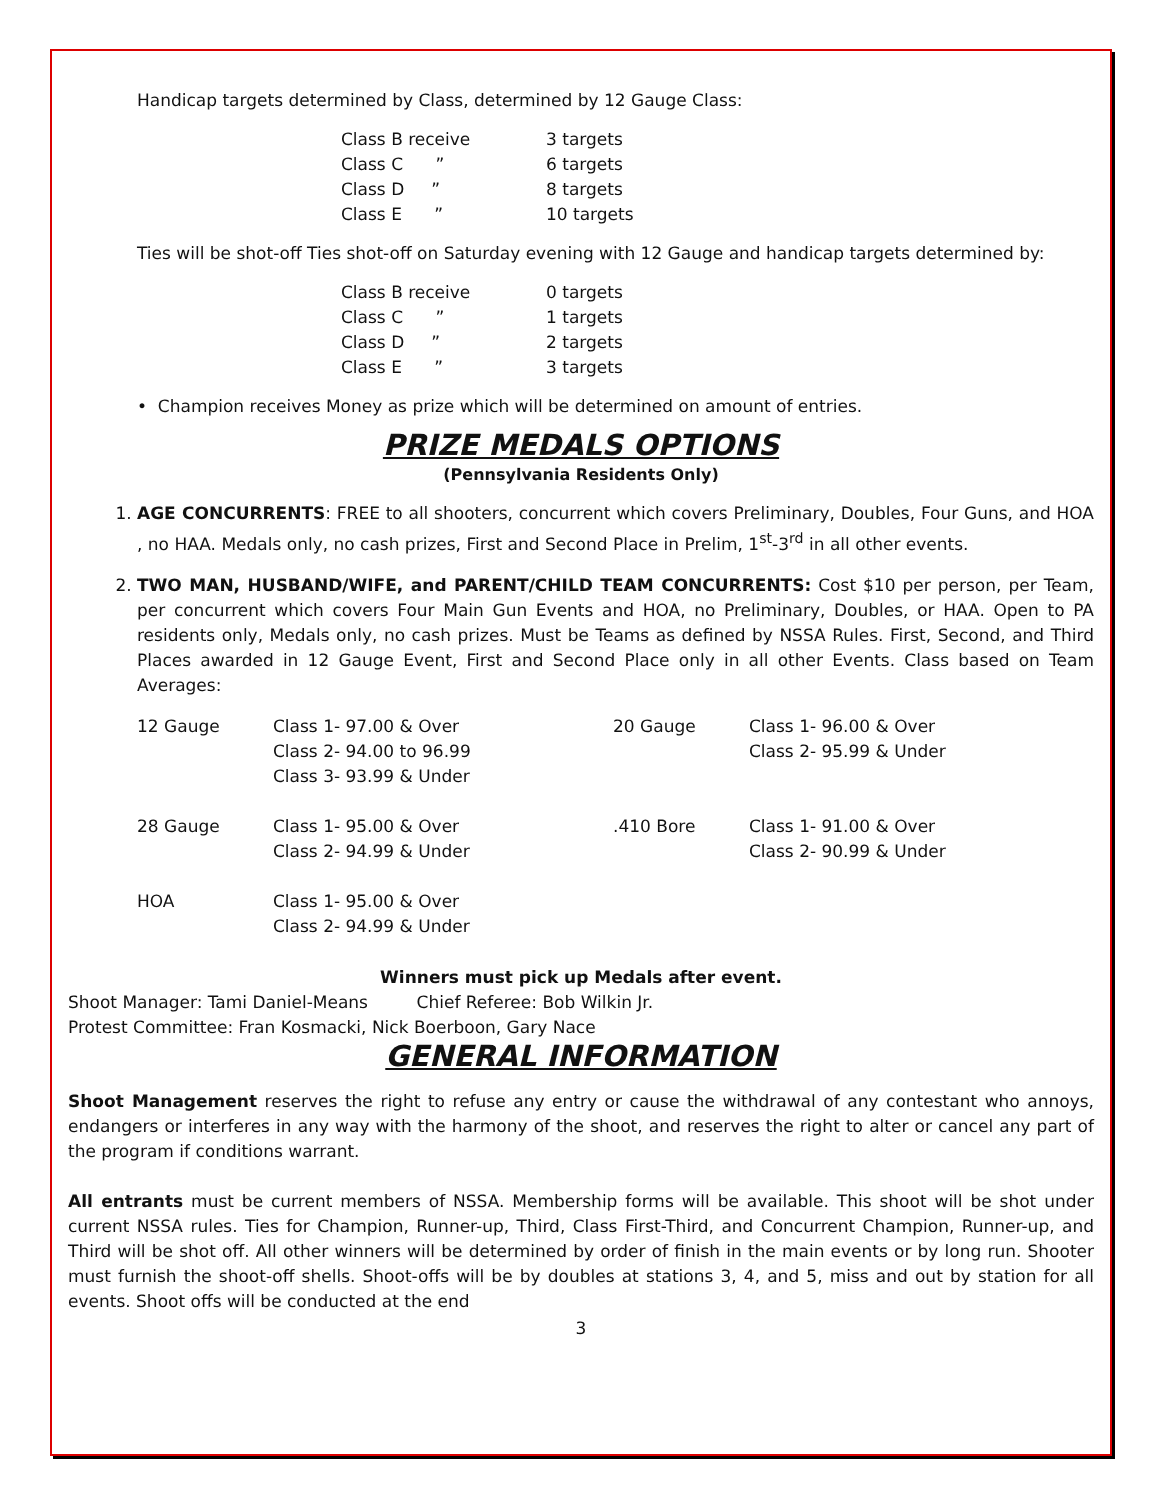Handicap targets determined by Class, determined by 12 Gauge Class:
| Class B receive | 3 targets |
| Class C ” | 6 targets |
| Class D ” | 8 targets |
| Class E ” | 10 targets |
Ties will be shot-off Ties shot-off on Saturday evening with 12 Gauge and handicap targets determined by:
| Class B receive | 0 targets |
| Class C ” | 1 targets |
| Class D ” | 2 targets |
| Class E ” | 3 targets |
• Champion receives Money as prize which will be determined on amount of entries.
PRIZE MEDALS OPTIONS
(Pennsylvania Residents Only)
1. AGE CONCURRENTS: FREE to all shooters, concurrent which covers Preliminary, Doubles, Four Guns, and HOA , no HAA. Medals only, no cash prizes, First and Second Place in Prelim, 1<sup>st</sup>-3<sup>rd</sup> in all other events.
2. TWO MAN, HUSBAND/WIFE, and PARENT/CHILD TEAM CONCURRENTS: Cost $10 per person, per Team, per concurrent which covers Four Main Gun Events and HOA, no Preliminary, Doubles, or HAA. Open to PA residents only, Medals only, no cash prizes. Must be Teams as defined by NSSA Rules. First, Second, and Third Places awarded in 12 Gauge Event, First and Second Place only in all other Events. Class based on Team Averages:
| 12 Gauge | Class 1- 97.00 & Over Class 2- 94.00 to 96.99 Class 3- 93.99 & Under | 20 Gauge | Class 1- 96.00 & Over Class 2- 95.99 & Under |
| 28 Gauge | Class 1- 95.00 & Over Class 2- 94.99 & Under | .410 Bore | Class 1- 91.00 & Over Class 2- 90.99 & Under |
| HOA | Class 1- 95.00 & Over Class 2- 94.99 & Under | | |
Winners must pick up Medals after event.
Shoot Manager: Tami Daniel-Means Chief Referee: Bob Wilkin Jr.
Protest Committee: Fran Kosmacki, Nick Boerboon, Gary Nace
GENERAL INFORMATION
Shoot Management reserves the right to refuse any entry or cause the withdrawal of any contestant who annoys, endangers or interferes in any way with the harmony of the shoot, and reserves the right to alter or cancel any part of the program if conditions warrant.
All entrants must be current members of NSSA. Membership forms will be available. This shoot will be shot under current NSSA rules. Ties for Champion, Runner-up, Third, Class First-Third, and Concurrent Champion, Runner-up, and Third will be shot off. All other winners will be determined by order of finish in the main events or by long run. Shooter must furnish the shoot-off shells. Shoot-offs will be by doubles at stations 3, 4, and 5, miss and out by station for all events. Shoot offs will be conducted at the end
3